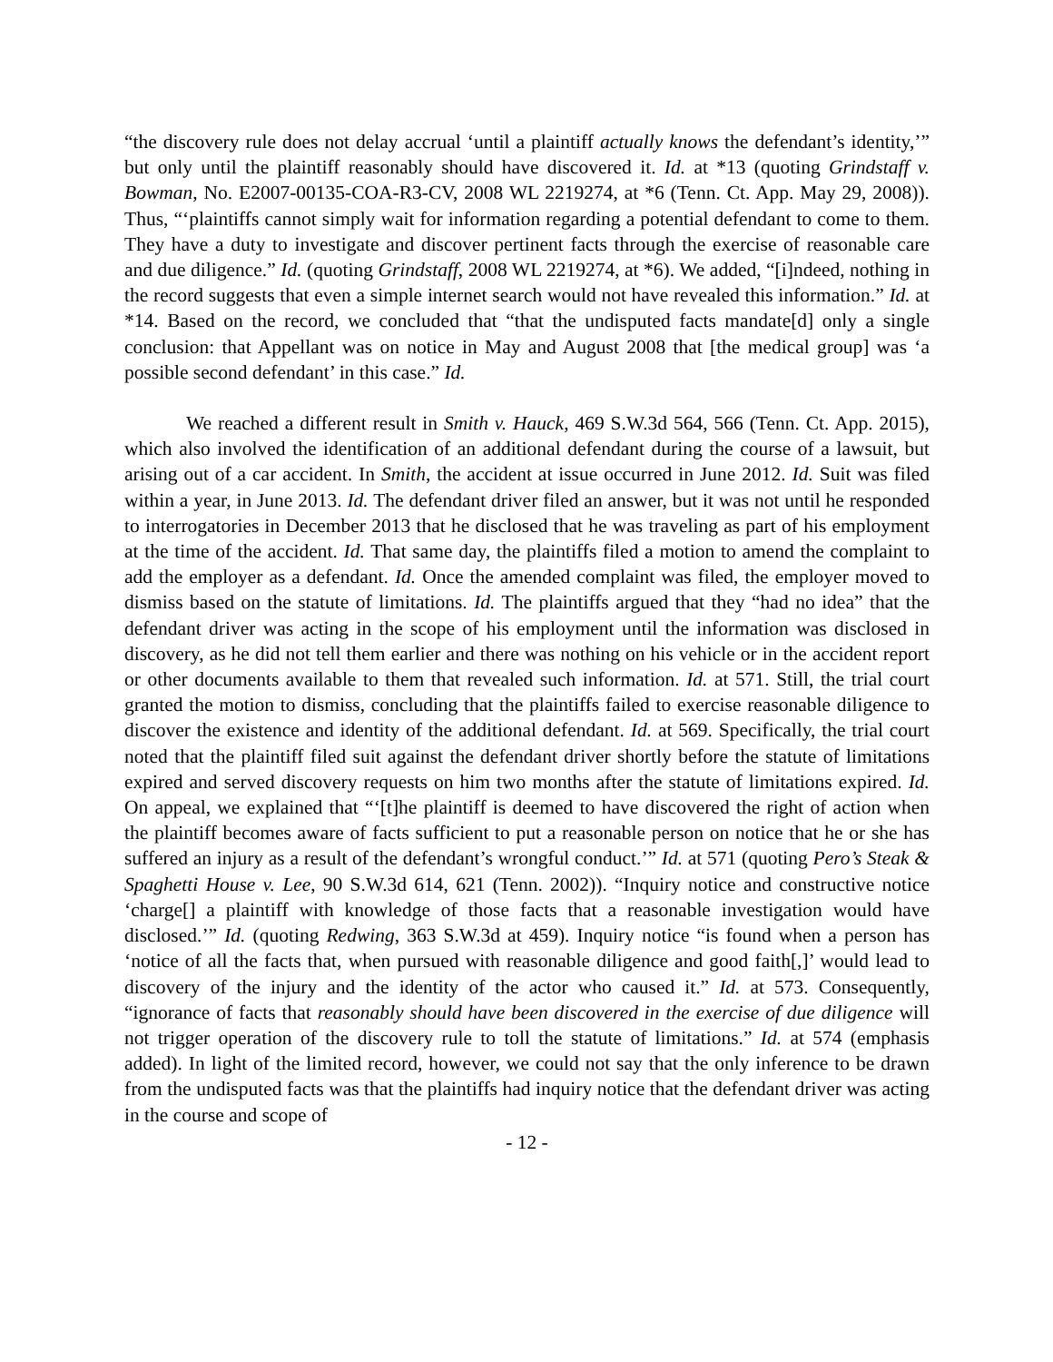“the discovery rule does not delay accrual ‘until a plaintiff actually knows the defendant’s identity,’” but only until the plaintiff reasonably should have discovered it. Id. at *13 (quoting Grindstaff v. Bowman, No. E2007-00135-COA-R3-CV, 2008 WL 2219274, at *6 (Tenn. Ct. App. May 29, 2008)). Thus, “‘plaintiffs cannot simply wait for information regarding a potential defendant to come to them. They have a duty to investigate and discover pertinent facts through the exercise of reasonable care and due diligence.” Id. (quoting Grindstaff, 2008 WL 2219274, at *6). We added, “[i]ndeed, nothing in the record suggests that even a simple internet search would not have revealed this information.” Id. at *14. Based on the record, we concluded that “that the undisputed facts mandate[d] only a single conclusion: that Appellant was on notice in May and August 2008 that [the medical group] was ‘a possible second defendant’ in this case.” Id.
We reached a different result in Smith v. Hauck, 469 S.W.3d 564, 566 (Tenn. Ct. App. 2015), which also involved the identification of an additional defendant during the course of a lawsuit, but arising out of a car accident. In Smith, the accident at issue occurred in June 2012. Id. Suit was filed within a year, in June 2013. Id. The defendant driver filed an answer, but it was not until he responded to interrogatories in December 2013 that he disclosed that he was traveling as part of his employment at the time of the accident. Id. That same day, the plaintiffs filed a motion to amend the complaint to add the employer as a defendant. Id. Once the amended complaint was filed, the employer moved to dismiss based on the statute of limitations. Id. The plaintiffs argued that they “had no idea” that the defendant driver was acting in the scope of his employment until the information was disclosed in discovery, as he did not tell them earlier and there was nothing on his vehicle or in the accident report or other documents available to them that revealed such information. Id. at 571. Still, the trial court granted the motion to dismiss, concluding that the plaintiffs failed to exercise reasonable diligence to discover the existence and identity of the additional defendant. Id. at 569. Specifically, the trial court noted that the plaintiff filed suit against the defendant driver shortly before the statute of limitations expired and served discovery requests on him two months after the statute of limitations expired. Id. On appeal, we explained that “‘[t]he plaintiff is deemed to have discovered the right of action when the plaintiff becomes aware of facts sufficient to put a reasonable person on notice that he or she has suffered an injury as a result of the defendant’s wrongful conduct.’” Id. at 571 (quoting Pero’s Steak & Spaghetti House v. Lee, 90 S.W.3d 614, 621 (Tenn. 2002)). “Inquiry notice and constructive notice ‘charge[] a plaintiff with knowledge of those facts that a reasonable investigation would have disclosed.’” Id. (quoting Redwing, 363 S.W.3d at 459). Inquiry notice “is found when a person has ‘notice of all the facts that, when pursued with reasonable diligence and good faith[,]’ would lead to discovery of the injury and the identity of the actor who caused it.” Id. at 573. Consequently, “ignorance of facts that reasonably should have been discovered in the exercise of due diligence will not trigger operation of the discovery rule to toll the statute of limitations.” Id. at 574 (emphasis added). In light of the limited record, however, we could not say that the only inference to be drawn from the undisputed facts was that the plaintiffs had inquiry notice that the defendant driver was acting in the course and scope of
- 12 -